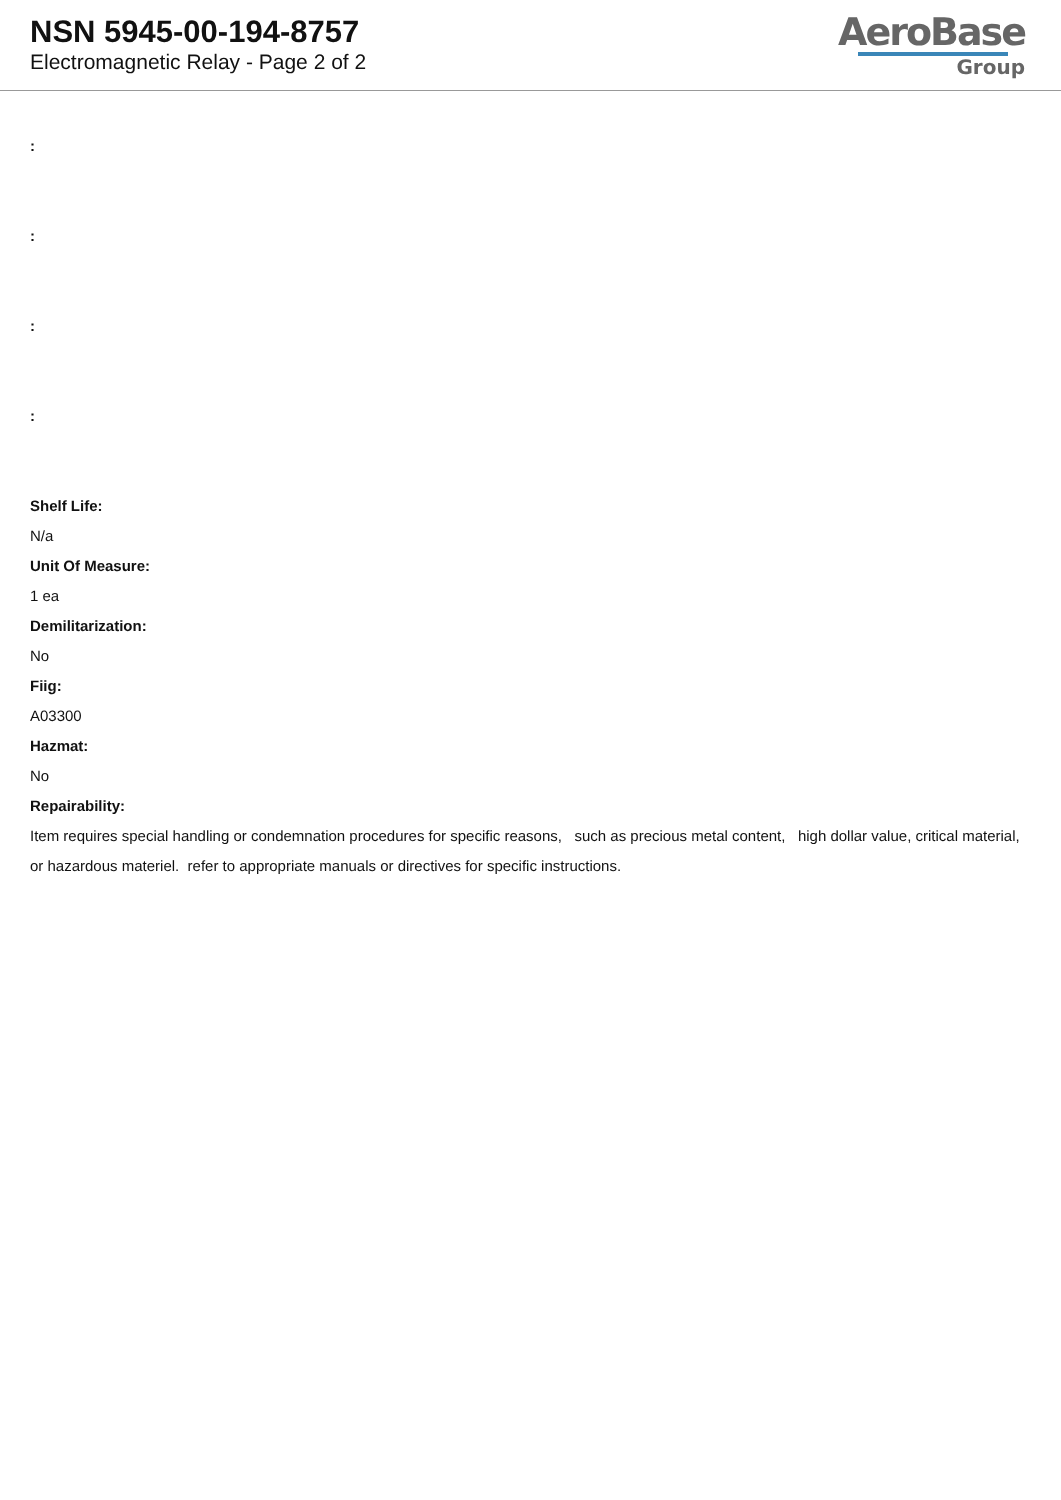NSN 5945-00-194-8757
Electromagnetic Relay - Page 2 of 2
AeroBase
Group
:
:
:
:
Shelf Life:
N/a
Unit Of Measure:
1 ea
Demilitarization:
No
Fiig:
A03300
Hazmat:
No
Repairability:
Item requires special handling or condemnation procedures for specific reasons, such as precious metal content, high dollar value, critical material, or hazardous materiel. refer to appropriate manuals or directives for specific instructions.